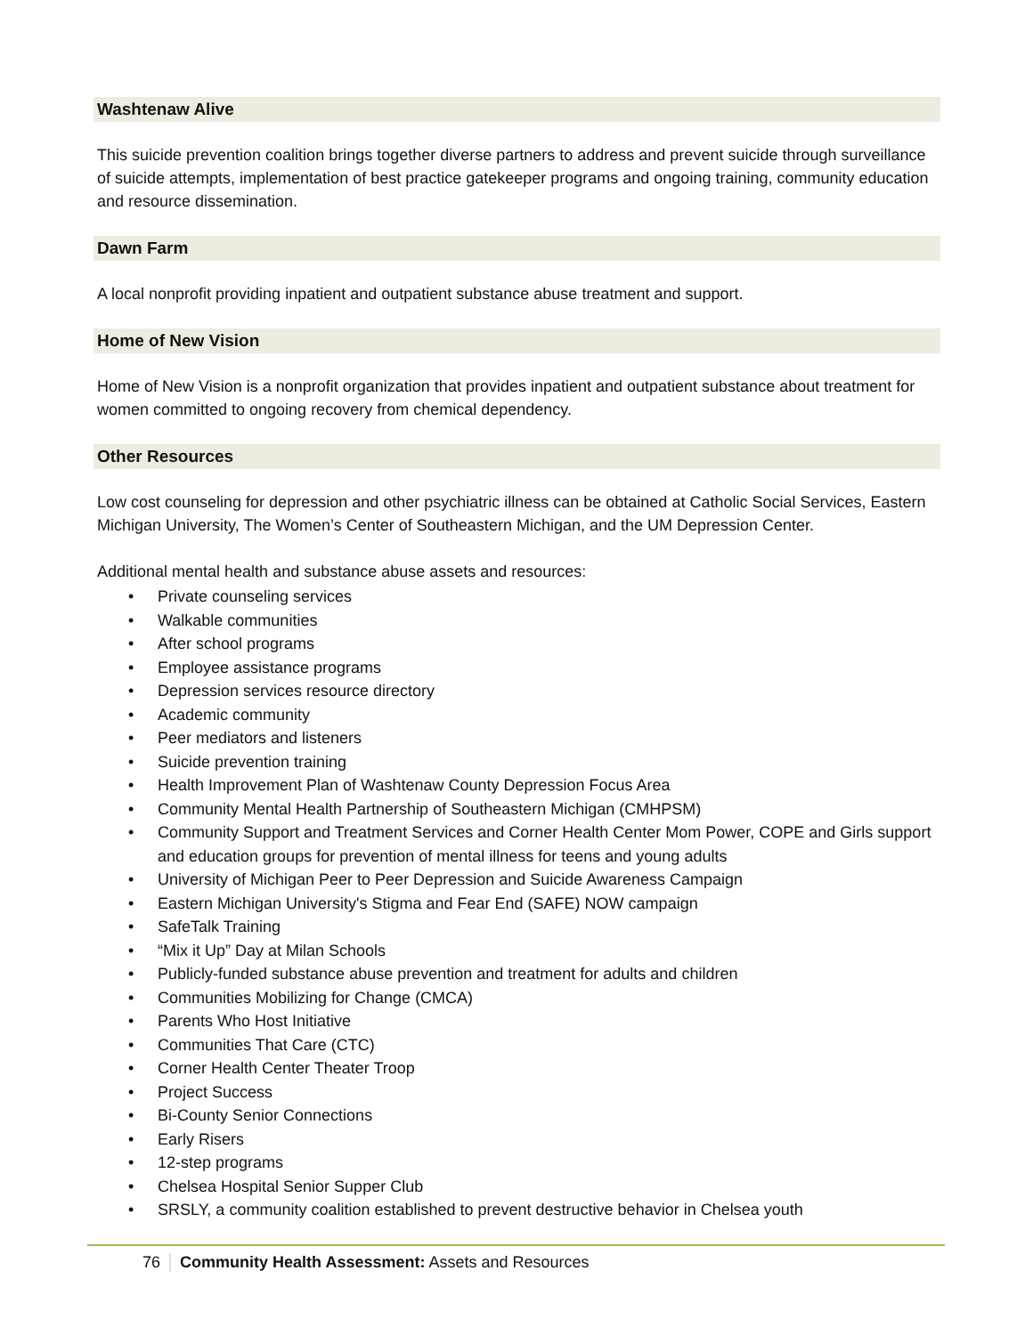Washtenaw Alive
This suicide prevention coalition brings together diverse partners to address and prevent suicide through surveillance of suicide attempts, implementation of best practice gatekeeper programs and ongoing training, community education and resource dissemination.
Dawn Farm
A local nonprofit providing inpatient and outpatient substance abuse treatment and support.
Home of New Vision
Home of New Vision is a nonprofit organization that provides inpatient and outpatient substance about treatment for women committed to ongoing recovery from chemical dependency.
Other Resources
Low cost counseling for depression and other psychiatric illness can be obtained at Catholic Social Services, Eastern Michigan University, The Women’s Center of Southeastern Michigan, and the UM Depression Center.
Additional mental health and substance abuse assets and resources:
• Private counseling services
• Walkable communities
• After school programs
• Employee assistance programs
• Depression services resource directory
• Academic community
• Peer mediators and listeners
• Suicide prevention training
• Health Improvement Plan of Washtenaw County Depression Focus Area
• Community Mental Health Partnership of Southeastern Michigan (CMHPSM)
• Community Support and Treatment Services and Corner Health Center Mom Power, COPE and Girls support and education groups for prevention of mental illness for teens and young adults
• University of Michigan Peer to Peer Depression and Suicide Awareness Campaign
• Eastern Michigan University's Stigma and Fear End (SAFE) NOW campaign
• SafeTalk Training
• “Mix it Up” Day at Milan Schools
• Publicly-funded substance abuse prevention and treatment for adults and children
• Communities Mobilizing for Change (CMCA)
• Parents Who Host Initiative
• Communities That Care (CTC)
• Corner Health Center Theater Troop
• Project Success
• Bi-County Senior Connections
• Early Risers
• 12-step programs
• Chelsea Hospital Senior Supper Club
• SRSLY, a community coalition established to prevent destructive behavior in Chelsea youth
76 Community Health Assessment: Assets and Resources